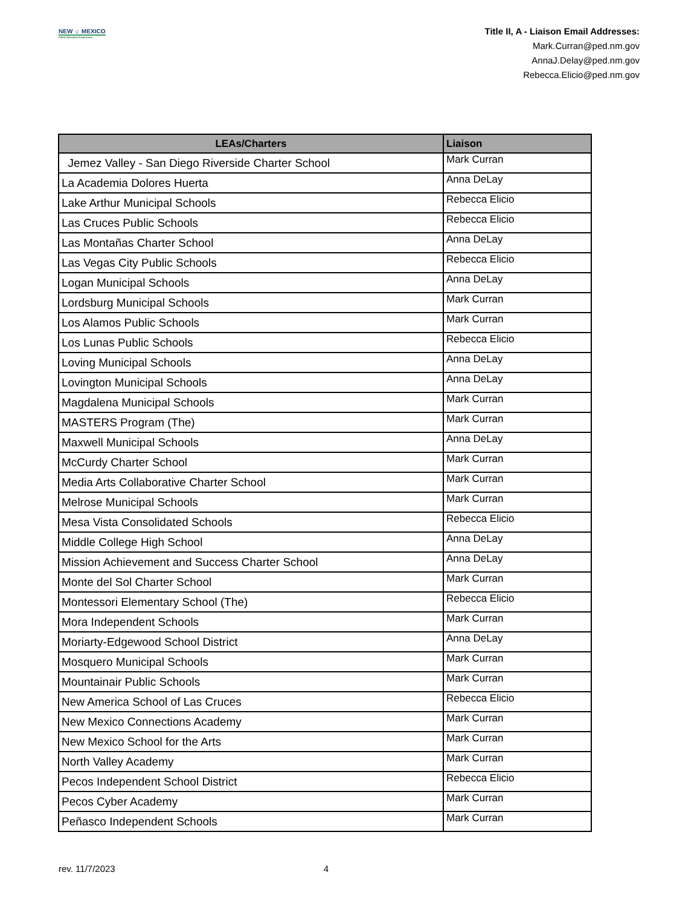NEW ☼ MEXICO
Public Education Department
Title II, A - Liaison Email Addresses:
Mark.Curran@ped.nm.gov
AnnaJ.Delay@ped.nm.gov
Rebecca.Elicio@ped.nm.gov
| LEAs/Charters | Liaison |
| --- | --- |
| Jemez Valley - San Diego Riverside Charter School | Mark Curran |
| La Academia Dolores Huerta | Anna DeLay |
| Lake Arthur Municipal Schools | Rebecca Elicio |
| Las Cruces Public Schools | Rebecca Elicio |
| Las Montañas Charter School | Anna DeLay |
| Las Vegas City Public Schools | Rebecca Elicio |
| Logan Municipal Schools | Anna DeLay |
| Lordsburg Municipal Schools | Mark Curran |
| Los Alamos Public Schools | Mark Curran |
| Los Lunas Public Schools | Rebecca Elicio |
| Loving Municipal Schools | Anna DeLay |
| Lovington Municipal Schools | Anna DeLay |
| Magdalena Municipal Schools | Mark Curran |
| MASTERS Program (The) | Mark Curran |
| Maxwell Municipal Schools | Anna DeLay |
| McCurdy Charter School | Mark Curran |
| Media Arts Collaborative Charter School | Mark Curran |
| Melrose Municipal Schools | Mark Curran |
| Mesa Vista Consolidated Schools | Rebecca Elicio |
| Middle College High School | Anna DeLay |
| Mission Achievement and Success Charter School | Anna DeLay |
| Monte del Sol Charter School | Mark Curran |
| Montessori Elementary School (The) | Rebecca Elicio |
| Mora Independent Schools | Mark Curran |
| Moriarty-Edgewood School District | Anna DeLay |
| Mosquero Municipal Schools | Mark Curran |
| Mountainair Public Schools | Mark Curran |
| New America School of Las Cruces | Rebecca Elicio |
| New Mexico Connections Academy | Mark Curran |
| New Mexico School for the Arts | Mark Curran |
| North Valley Academy | Mark Curran |
| Pecos Independent School District | Rebecca Elicio |
| Pecos Cyber Academy | Mark Curran |
| Peñasco Independent Schools | Mark Curran |
rev. 11/7/2023 4